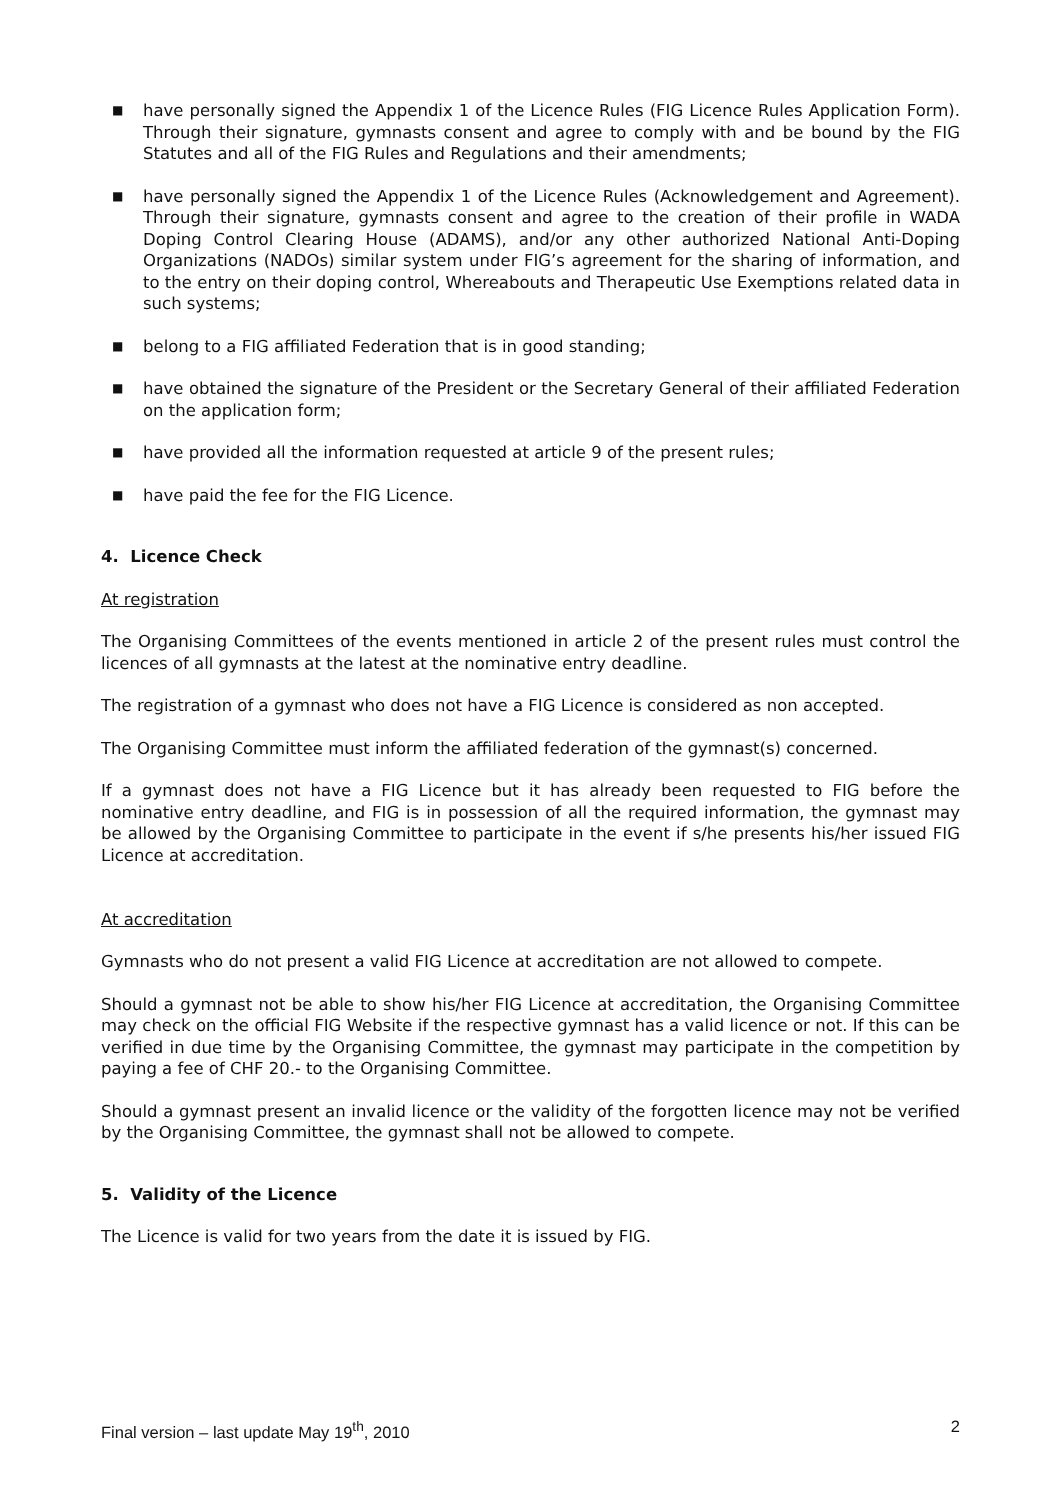■ have personally signed the Appendix 1 of the Licence Rules (FIG Licence Rules Application Form). Through their signature, gymnasts consent and agree to comply with and be bound by the FIG Statutes and all of the FIG Rules and Regulations and their amendments;
■ have personally signed the Appendix 1 of the Licence Rules (Acknowledgement and Agreement). Through their signature, gymnasts consent and agree to the creation of their profile in WADA Doping Control Clearing House (ADAMS), and/or any other authorized National Anti-Doping Organizations (NADOs) similar system under FIG’s agreement for the sharing of information, and to the entry on their doping control, Whereabouts and Therapeutic Use Exemptions related data in such systems;
■ belong to a FIG affiliated Federation that is in good standing;
■ have obtained the signature of the President or the Secretary General of their affiliated Federation on the application form;
■ have provided all the information requested at article 9 of the present rules;
■ have paid the fee for the FIG Licence.
4. Licence Check
At registration
The Organising Committees of the events mentioned in article 2 of the present rules must control the licences of all gymnasts at the latest at the nominative entry deadline.
The registration of a gymnast who does not have a FIG Licence is considered as non accepted.
The Organising Committee must inform the affiliated federation of the gymnast(s) concerned.
If a gymnast does not have a FIG Licence but it has already been requested to FIG before the nominative entry deadline, and FIG is in possession of all the required information, the gymnast may be allowed by the Organising Committee to participate in the event if s/he presents his/her issued FIG Licence at accreditation.
At accreditation
Gymnasts who do not present a valid FIG Licence at accreditation are not allowed to compete.
Should a gymnast not be able to show his/her FIG Licence at accreditation, the Organising Committee may check on the official FIG Website if the respective gymnast has a valid licence or not. If this can be verified in due time by the Organising Committee, the gymnast may participate in the competition by paying a fee of CHF 20.- to the Organising Committee.
Should a gymnast present an invalid licence or the validity of the forgotten licence may not be verified by the Organising Committee, the gymnast shall not be allowed to compete.
5. Validity of the Licence
The Licence is valid for two years from the date it is issued by FIG.
Final version – last update May 19<sup>th</sup>, 2010 2